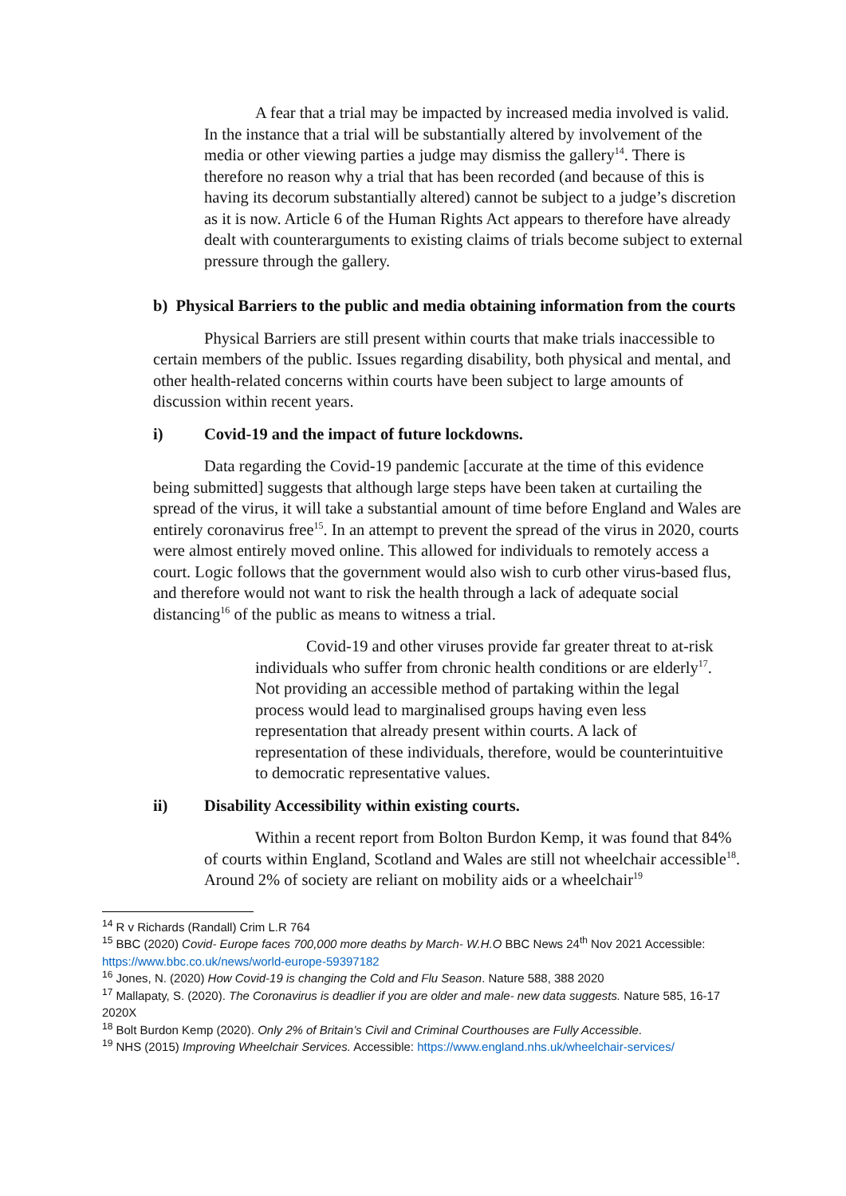A fear that a trial may be impacted by increased media involved is valid. In the instance that a trial will be substantially altered by involvement of the media or other viewing parties a judge may dismiss the gallery<sup>14</sup>. There is therefore no reason why a trial that has been recorded (and because of this is having its decorum substantially altered) cannot be subject to a judge’s discretion as it is now. Article 6 of the Human Rights Act appears to therefore have already dealt with counterarguments to existing claims of trials become subject to external pressure through the gallery.
b) Physical Barriers to the public and media obtaining information from the courts
Physical Barriers are still present within courts that make trials inaccessible to certain members of the public. Issues regarding disability, both physical and mental, and other health-related concerns within courts have been subject to large amounts of discussion within recent years.
i) Covid-19 and the impact of future lockdowns.
Data regarding the Covid-19 pandemic [accurate at the time of this evidence being submitted] suggests that although large steps have been taken at curtailing the spread of the virus, it will take a substantial amount of time before England and Wales are entirely coronavirus free<sup>15</sup>. In an attempt to prevent the spread of the virus in 2020, courts were almost entirely moved online. This allowed for individuals to remotely access a court. Logic follows that the government would also wish to curb other virus-based flus, and therefore would not want to risk the health through a lack of adequate social distancing<sup>16</sup> of the public as means to witness a trial.
Covid-19 and other viruses provide far greater threat to at-risk individuals who suffer from chronic health conditions or are elderly<sup>17</sup>. Not providing an accessible method of partaking within the legal process would lead to marginalised groups having even less representation that already present within courts. A lack of representation of these individuals, therefore, would be counterintuitive to democratic representative values.
ii) Disability Accessibility within existing courts.
Within a recent report from Bolton Burdon Kemp, it was found that 84% of courts within England, Scotland and Wales are still not wheelchair accessible<sup>18</sup>. Around 2% of society are reliant on mobility aids or a wheelchair<sup>19</sup>
<sup>14</sup> R v Richards (Randall) Crim L.R 764
<sup>15</sup> BBC (2020) Covid- Europe faces 700,000 more deaths by March- W.H.O BBC News 24<sup>th</sup> Nov 2021 Accessible: https://www.bbc.co.uk/news/world-europe-59397182
<sup>16</sup> Jones, N. (2020) How Covid-19 is changing the Cold and Flu Season. Nature 588, 388 2020
<sup>17</sup> Mallapaty, S. (2020). The Coronavirus is deadlier if you are older and male- new data suggests. Nature 585, 16-17 2020X
<sup>18</sup> Bolt Burdon Kemp (2020). Only 2% of Britain’s Civil and Criminal Courthouses are Fully Accessible.
<sup>19</sup> NHS (2015) Improving Wheelchair Services. Accessible: https://www.england.nhs.uk/wheelchair-services/